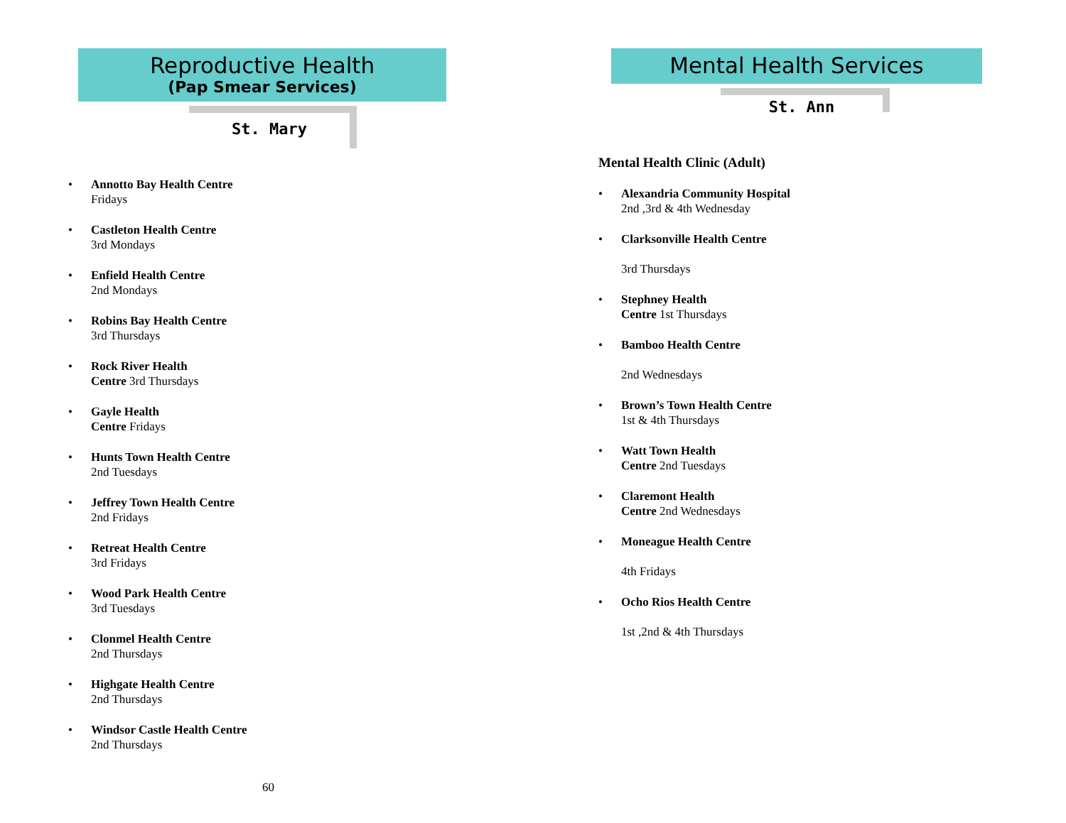Reproductive Health
(Pap Smear Services)
St. Mary
Annotto Bay Health Centre
Fridays
Castleton Health Centre
3rd Mondays
Enfield Health Centre
2nd Mondays
Robins Bay Health Centre
3rd Thursdays
Rock River Health
Centre 3rd Thursdays
Gayle Health
Centre Fridays
Hunts Town Health Centre
2nd Tuesdays
Jeffrey Town Health Centre
2nd Fridays
Retreat Health Centre
3rd Fridays
Wood Park Health Centre
3rd Tuesdays
Clonmel Health Centre
2nd Thursdays
Highgate Health Centre
2nd Thursdays
Windsor Castle Health Centre
2nd Thursdays
60
Mental Health Services
St. Ann
Mental Health Clinic (Adult)
Alexandria Community Hospital
2nd ,3rd & 4th Wednesday
Clarksonville Health Centre
3rd Thursdays
Stephney Health
Centre 1st Thursdays
Bamboo Health Centre
2nd Wednesdays
Brown’s Town Health Centre
1st & 4th Thursdays
Watt Town Health
Centre 2nd Tuesdays
Claremont Health
Centre 2nd Wednesdays
Moneague Health Centre
4th Fridays
Ocho Rios Health Centre
1st ,2nd & 4th Thursdays